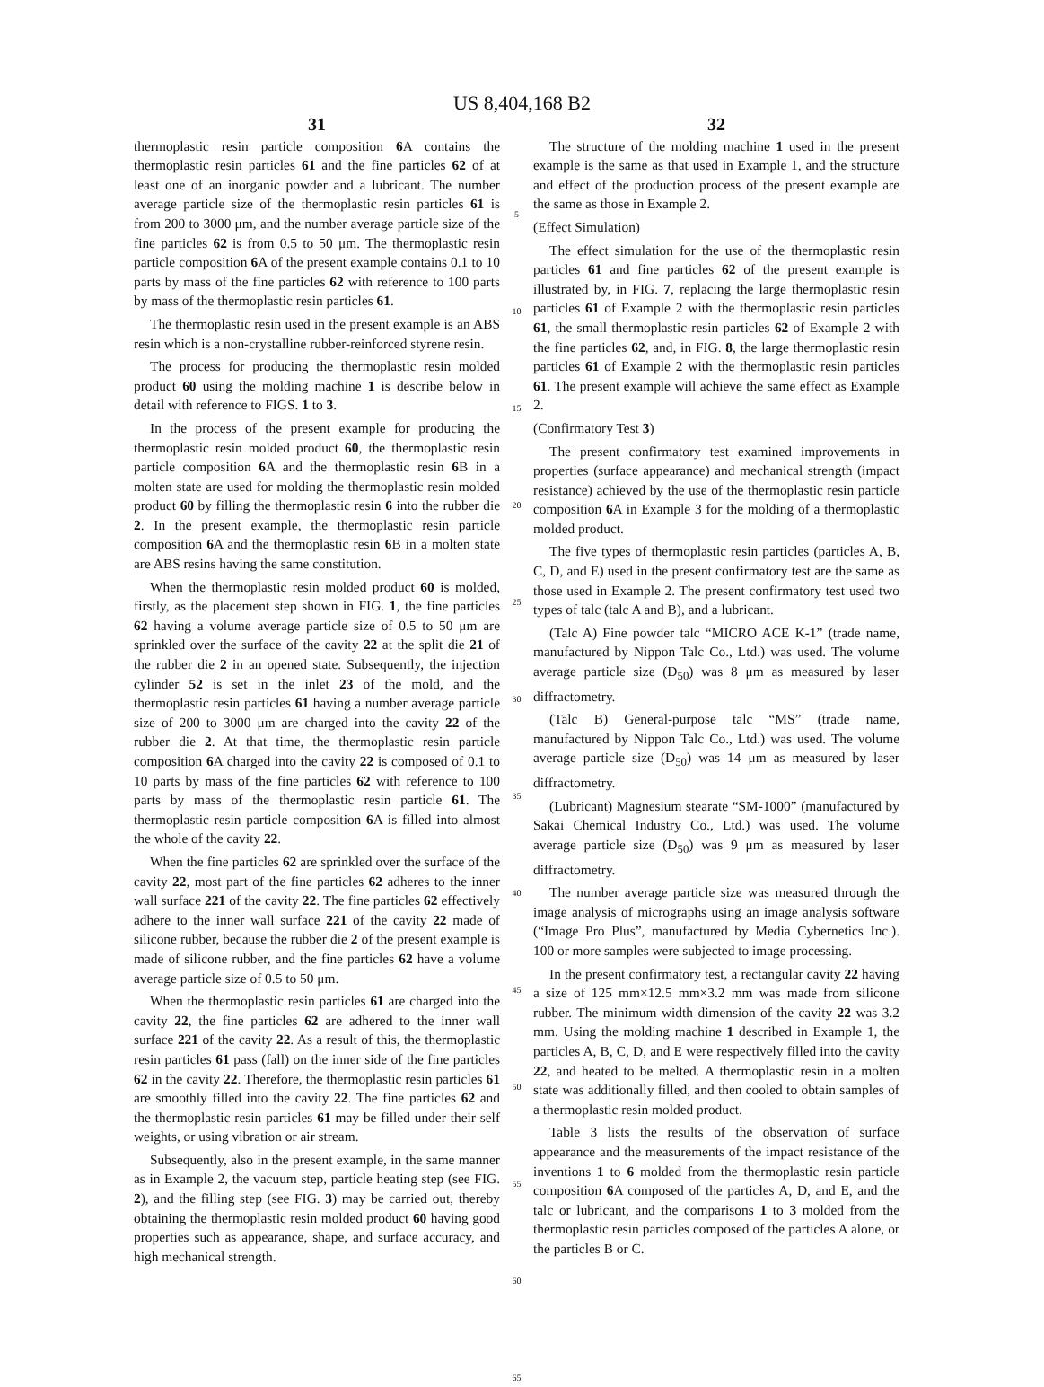US 8,404,168 B2
31
thermoplastic resin particle composition 6 A contains the thermoplastic resin particles 61 and the fine particles 62 of at least one of an inorganic powder and a lubricant. The number average particle size of the thermoplastic resin particles 61 is from 200 to 3000 μm, and the number average particle size of the fine particles 62 is from 0.5 to 50 μm. The thermoplastic resin particle composition 6 A of the present example contains 0.1 to 10 parts by mass of the fine particles 62 with reference to 100 parts by mass of the thermoplastic resin particles 61.
The thermoplastic resin used in the present example is an ABS resin which is a non-crystalline rubber-reinforced styrene resin.
The process for producing the thermoplastic resin molded product 60 using the molding machine 1 is describe below in detail with reference to FIGS. 1 to 3.
In the process of the present example for producing the thermoplastic resin molded product 60, the thermoplastic resin particle composition 6 A and the thermoplastic resin 6 B in a molten state are used for molding the thermoplastic resin molded product 60 by filling the thermoplastic resin 6 into the rubber die 2. In the present example, the thermoplastic resin particle composition 6 A and the thermoplastic resin 6 B in a molten state are ABS resins having the same constitution.
When the thermoplastic resin molded product 60 is molded, firstly, as the placement step shown in FIG. 1, the fine particles 62 having a volume average particle size of 0.5 to 50 μm are sprinkled over the surface of the cavity 22 at the split die 21 of the rubber die 2 in an opened state. Subsequently, the injection cylinder 52 is set in the inlet 23 of the mold, and the thermoplastic resin particles 61 having a number average particle size of 200 to 3000 μm are charged into the cavity 22 of the rubber die 2. At that time, the thermoplastic resin particle composition 6 A charged into the cavity 22 is composed of 0.1 to 10 parts by mass of the fine particles 62 with reference to 100 parts by mass of the thermoplastic resin particle 61. The thermoplastic resin particle composition 6 A is filled into almost the whole of the cavity 22.
When the fine particles 62 are sprinkled over the surface of the cavity 22, most part of the fine particles 62 adheres to the inner wall surface 221 of the cavity 22. The fine particles 62 effectively adhere to the inner wall surface 221 of the cavity 22 made of silicone rubber, because the rubber die 2 of the present example is made of silicone rubber, and the fine particles 62 have a volume average particle size of 0.5 to 50 μm.
When the thermoplastic resin particles 61 are charged into the cavity 22, the fine particles 62 are adhered to the inner wall surface 221 of the cavity 22. As a result of this, the thermoplastic resin particles 61 pass (fall) on the inner side of the fine particles 62 in the cavity 22. Therefore, the thermoplastic resin particles 61 are smoothly filled into the cavity 22. The fine particles 62 and the thermoplastic resin particles 61 may be filled under their self weights, or using vibration or air stream.
Subsequently, also in the present example, in the same manner as in Example 2, the vacuum step, particle heating step (see FIG. 2), and the filling step (see FIG. 3) may be carried out, thereby obtaining the thermoplastic resin molded product 60 having good properties such as appearance, shape, and surface accuracy, and high mechanical strength.
5
10
15
20
25
30
35
40
45
50
55
60
65
32
The structure of the molding machine 1 used in the present example is the same as that used in Example 1, and the structure and effect of the production process of the present example are the same as those in Example 2.
(Effect Simulation)
The effect simulation for the use of the thermoplastic resin particles 61 and fine particles 62 of the present example is illustrated by, in FIG. 7, replacing the large thermoplastic resin particles 61 of Example 2 with the thermoplastic resin particles 61, the small thermoplastic resin particles 62 of Example 2 with the fine particles 62, and, in FIG. 8, the large thermoplastic resin particles 61 of Example 2 with the thermoplastic resin particles 61. The present example will achieve the same effect as Example 2.
(Confirmatory Test 3)
The present confirmatory test examined improvements in properties (surface appearance) and mechanical strength (impact resistance) achieved by the use of the thermoplastic resin particle composition 6 A in Example 3 for the molding of a thermoplastic molded product.
The five types of thermoplastic resin particles (particles A, B, C, D, and E) used in the present confirmatory test are the same as those used in Example 2. The present confirmatory test used two types of talc (talc A and B), and a lubricant.
(Talc A) Fine powder talc “MICRO ACE K-1” (trade name, manufactured by Nippon Talc Co., Ltd.) was used. The volume average particle size (D<sub>50</sub>) was 8 μm as measured by laser diffractometry.
(Talc B) General-purpose talc “MS” (trade name, manufactured by Nippon Talc Co., Ltd.) was used. The volume average particle size (D<sub>50</sub>) was 14 μm as measured by laser diffractometry.
(Lubricant) Magnesium stearate “SM-1000” (manufactured by Sakai Chemical Industry Co., Ltd.) was used. The volume average particle size (D<sub>50</sub>) was 9 μm as measured by laser diffractometry.
The number average particle size was measured through the image analysis of micrographs using an image analysis software (“Image Pro Plus”, manufactured by Media Cybernetics Inc.). 100 or more samples were subjected to image processing.
In the present confirmatory test, a rectangular cavity 22 having a size of 125 mm×12.5 mm×3.2 mm was made from silicone rubber. The minimum width dimension of the cavity 22 was 3.2 mm. Using the molding machine 1 described in Example 1, the particles A, B, C, D, and E were respectively filled into the cavity 22, and heated to be melted. A thermoplastic resin in a molten state was additionally filled, and then cooled to obtain samples of a thermoplastic resin molded product.
Table 3 lists the results of the observation of surface appearance and the measurements of the impact resistance of the inventions 1 to 6 molded from the thermoplastic resin particle composition 6 A composed of the particles A, D, and E, and the talc or lubricant, and the comparisons 1 to 3 molded from the thermoplastic resin particles composed of the particles A alone, or the particles B or C.